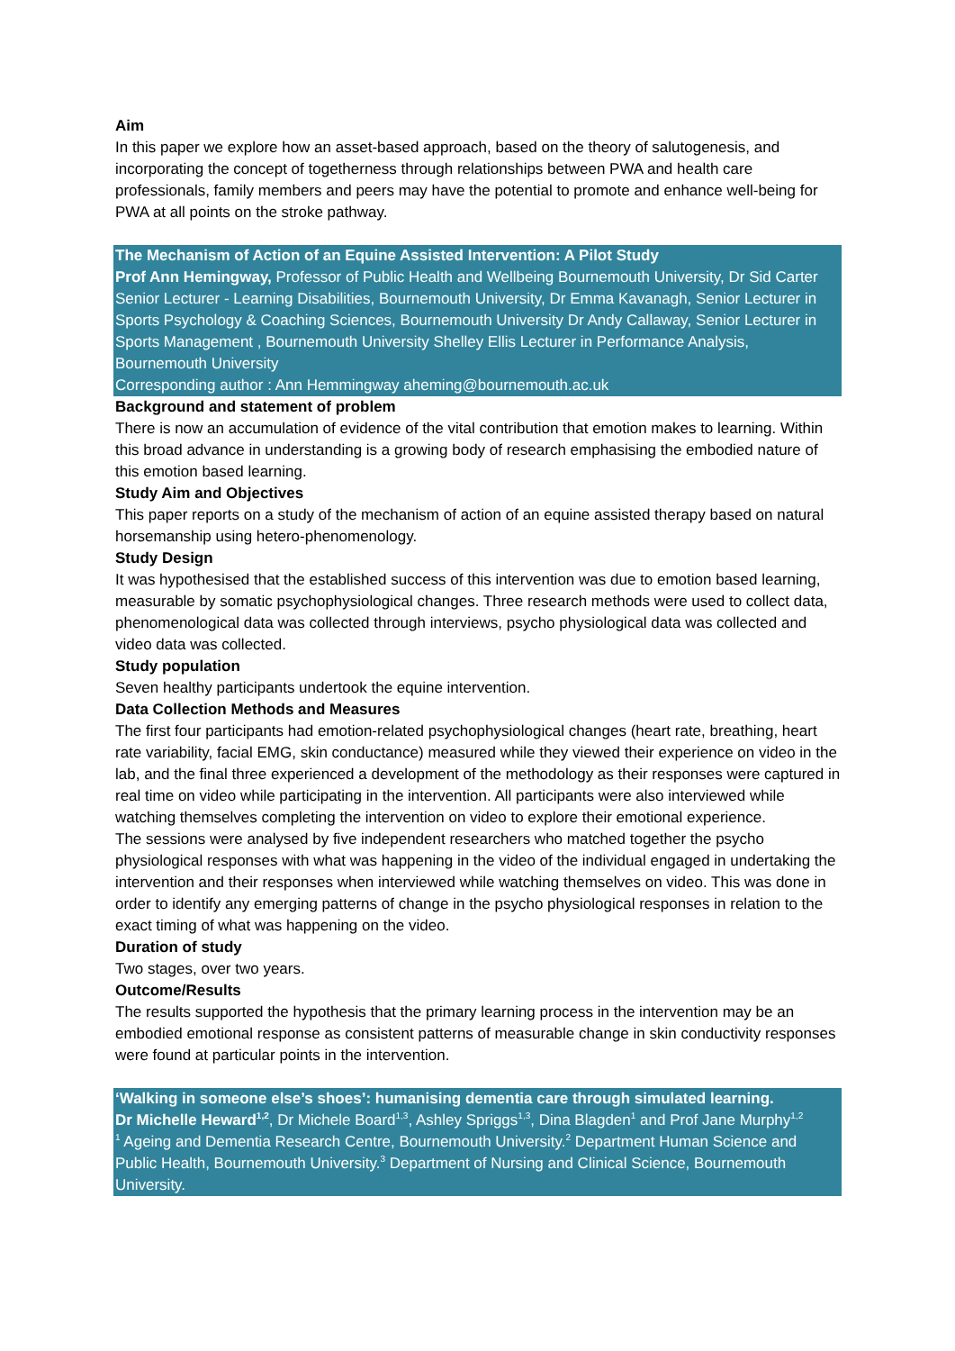Aim
In this paper we explore how an asset-based approach, based on the theory of salutogenesis, and incorporating the concept of togetherness through relationships between PWA and health care professionals, family members and peers may have the potential to promote and enhance well-being for PWA at all points on the stroke pathway.
The Mechanism of Action of an Equine Assisted Intervention: A Pilot Study
Prof Ann Hemingway, Professor of Public Health and Wellbeing Bournemouth University, Dr Sid Carter Senior Lecturer - Learning Disabilities, Bournemouth University, Dr Emma Kavanagh, Senior Lecturer in Sports Psychology & Coaching Sciences, Bournemouth University Dr Andy Callaway, Senior Lecturer in Sports Management , Bournemouth University Shelley Ellis Lecturer in Performance Analysis, Bournemouth University
Corresponding author : Ann Hemmingway aheming@bournemouth.ac.uk
Background and statement of problem
There is now an accumulation of evidence of the vital contribution that emotion makes to learning. Within this broad advance in understanding is a growing body of research emphasising the embodied nature of this emotion based learning.
Study Aim and Objectives
This paper reports on a study of the mechanism of action of an equine assisted therapy based on natural horsemanship using hetero-phenomenology.
Study Design
It was hypothesised that the established success of this intervention was due to emotion based learning, measurable by somatic psychophysiological changes. Three research methods were used to collect data, phenomenological data was collected through interviews, psycho physiological data was collected and video data was collected.
Study population
Seven healthy participants undertook the equine intervention.
Data Collection Methods and Measures
The first four participants had emotion-related psychophysiological changes (heart rate, breathing, heart rate variability, facial EMG, skin conductance) measured while they viewed their experience on video in the lab, and the final three experienced a development of the methodology as their responses were captured in real time on video while participating in the intervention. All participants were also interviewed while watching themselves completing the intervention on video to explore their emotional experience.
The sessions were analysed by five independent researchers who matched together the psycho physiological responses with what was happening in the video of the individual engaged in undertaking the intervention and their responses when interviewed while watching themselves on video. This was done in order to identify any emerging patterns of change in the psycho physiological responses in relation to the exact timing of what was happening on the video.
Duration of study
Two stages, over two years.
Outcome/Results
The results supported the hypothesis that the primary learning process in the intervention may be an embodied emotional response as consistent patterns of measurable change in skin conductivity responses were found at particular points in the intervention.
‘Walking in someone else’s shoes’: humanising dementia care through simulated learning.
Dr Michelle Heward<sup>1,2</sup>, Dr Michele Board<sup>1,3</sup>, Ashley Spriggs<sup>1,3</sup>, Dina Blagden<sup>1</sup> and Prof Jane Murphy<sup>1,2</sup>
<sup>1</sup> Ageing and Dementia Research Centre, Bournemouth University.<sup>2</sup> Department Human Science and Public Health, Bournemouth University.<sup>3</sup> Department of Nursing and Clinical Science, Bournemouth University.